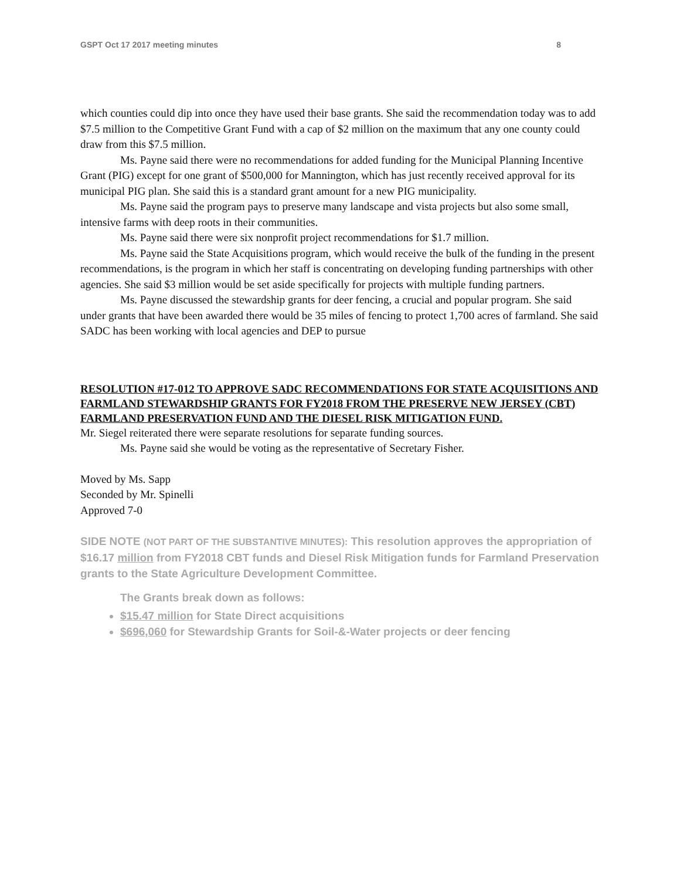GSPT Oct 17 2017 meeting minutes 8
which counties could dip into once they have used their base grants. She said the recommendation today was to add $7.5 million to the Competitive Grant Fund with a cap of $2 million on the maximum that any one county could draw from this $7.5 million.
Ms. Payne said there were no recommendations for added funding for the Municipal Planning Incentive Grant (PIG) except for one grant of $500,000 for Mannington, which has just recently received approval for its municipal PIG plan. She said this is a standard grant amount for a new PIG municipality.
Ms. Payne said the program pays to preserve many landscape and vista projects but also some small, intensive farms with deep roots in their communities.
Ms. Payne said there were six nonprofit project recommendations for $1.7 million.
Ms. Payne said the State Acquisitions program, which would receive the bulk of the funding in the present recommendations, is the program in which her staff is concentrating on developing funding partnerships with other agencies. She said $3 million would be set aside specifically for projects with multiple funding partners.
Ms. Payne discussed the stewardship grants for deer fencing, a crucial and popular program. She said under grants that have been awarded there would be 35 miles of fencing to protect 1,700 acres of farmland. She said SADC has been working with local agencies and DEP to pursue
RESOLUTION #17-012 TO APPROVE SADC RECOMMENDATIONS FOR STATE ACQUISITIONS AND FARMLAND STEWARDSHIP GRANTS FOR FY2018 FROM THE PRESERVE NEW JERSEY (CBT) FARMLAND PRESERVATION FUND AND THE DIESEL RISK MITIGATION FUND.
Mr. Siegel reiterated there were separate resolutions for separate funding sources.
Ms. Payne said she would be voting as the representative of Secretary Fisher.
Moved by Ms. Sapp
Seconded by Mr. Spinelli
Approved 7-0
SIDE NOTE (NOT PART OF THE SUBSTANTIVE MINUTES): This resolution approves the appropriation of $16.17 million from FY2018 CBT funds and Diesel Risk Mitigation funds for Farmland Preservation grants to the State Agriculture Development Committee.
The Grants break down as follows:
$15.47 million for State Direct acquisitions
$696,060 for Stewardship Grants for Soil-&-Water projects or deer fencing